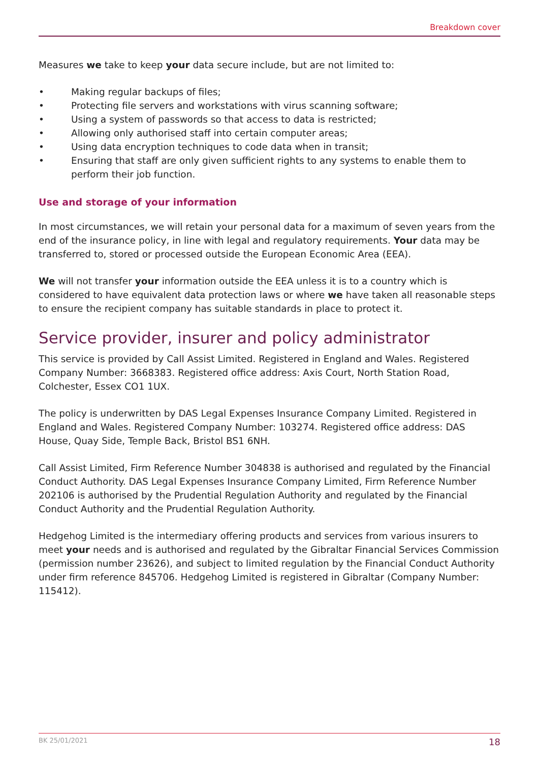Breakdown cover
Measures we take to keep your data secure include, but are not limited to:
• Making regular backups of files;
• Protecting file servers and workstations with virus scanning software;
• Using a system of passwords so that access to data is restricted;
• Allowing only authorised staff into certain computer areas;
• Using data encryption techniques to code data when in transit;
• Ensuring that staff are only given sufficient rights to any systems to enable them to perform their job function.
Use and storage of your information
In most circumstances, we will retain your personal data for a maximum of seven years from the end of the insurance policy, in line with legal and regulatory requirements. Your data may be transferred to, stored or processed outside the European Economic Area (EEA).
We will not transfer your information outside the EEA unless it is to a country which is considered to have equivalent data protection laws or where we have taken all reasonable steps to ensure the recipient company has suitable standards in place to protect it.
Service provider, insurer and policy administrator
This service is provided by Call Assist Limited. Registered in England and Wales. Registered Company Number: 3668383. Registered office address: Axis Court, North Station Road, Colchester, Essex CO1 1UX.
The policy is underwritten by DAS Legal Expenses Insurance Company Limited. Registered in England and Wales. Registered Company Number: 103274. Registered office address: DAS House, Quay Side, Temple Back, Bristol BS1 6NH.
Call Assist Limited, Firm Reference Number 304838 is authorised and regulated by the Financial Conduct Authority. DAS Legal Expenses Insurance Company Limited, Firm Reference Number 202106 is authorised by the Prudential Regulation Authority and regulated by the Financial Conduct Authority and the Prudential Regulation Authority.
Hedgehog Limited is the intermediary offering products and services from various insurers to meet your needs and is authorised and regulated by the Gibraltar Financial Services Commission (permission number 23626), and subject to limited regulation by the Financial Conduct Authority under firm reference 845706. Hedgehog Limited is registered in Gibraltar (Company Number: 115412).
BK 25/01/2021 18